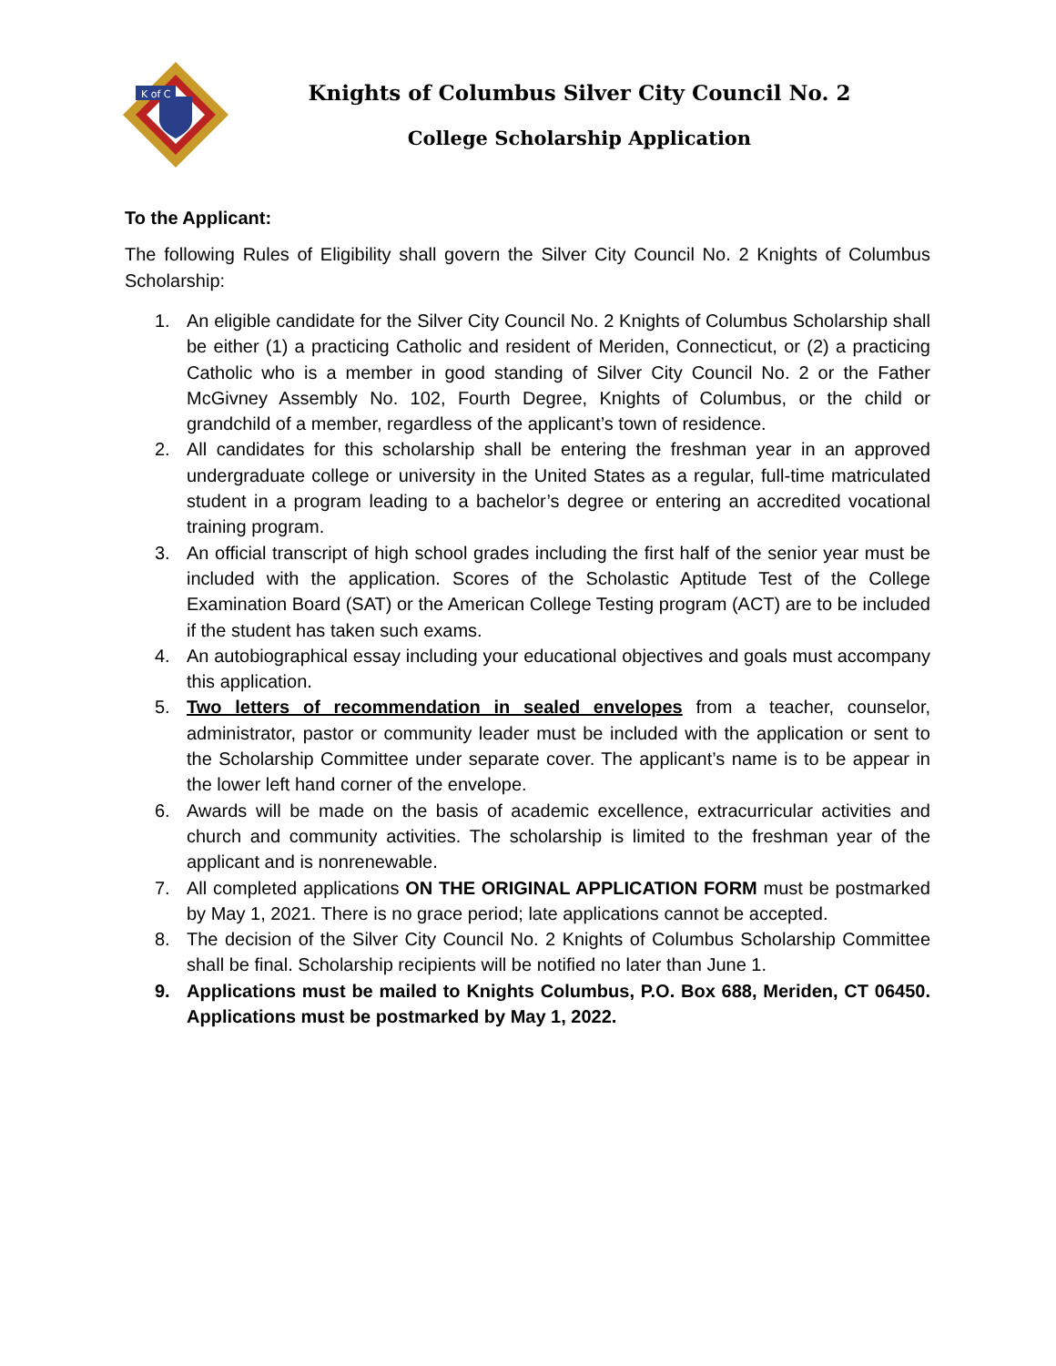K of C
Knights of Columbus Silver City Council No. 2
College Scholarship Application
To the Applicant:
The following Rules of Eligibility shall govern the Silver City Council No. 2 Knights of Columbus Scholarship:
1. An eligible candidate for the Silver City Council No. 2 Knights of Columbus Scholarship shall be either (1) a practicing Catholic and resident of Meriden, Connecticut, or (2) a practicing Catholic who is a member in good standing of Silver City Council No. 2 or the Father McGivney Assembly No. 102, Fourth Degree, Knights of Columbus, or the child or grandchild of a member, regardless of the applicant’s town of residence.
2. All candidates for this scholarship shall be entering the freshman year in an approved undergraduate college or university in the United States as a regular, full-time matriculated student in a program leading to a bachelor’s degree or entering an accredited vocational training program.
3. An official transcript of high school grades including the first half of the senior year must be included with the application. Scores of the Scholastic Aptitude Test of the College Examination Board (SAT) or the American College Testing program (ACT) are to be included if the student has taken such exams.
4. An autobiographical essay including your educational objectives and goals must accompany this application.
5. Two letters of recommendation in sealed envelopes from a teacher, counselor, administrator, pastor or community leader must be included with the application or sent to the Scholarship Committee under separate cover. The applicant’s name is to be appear in the lower left hand corner of the envelope.
6. Awards will be made on the basis of academic excellence, extracurricular activities and church and community activities. The scholarship is limited to the freshman year of the applicant and is nonrenewable.
7. All completed applications ON THE ORIGINAL APPLICATION FORM must be postmarked by May 1, 2021. There is no grace period; late applications cannot be accepted.
8. The decision of the Silver City Council No. 2 Knights of Columbus Scholarship Committee shall be final. Scholarship recipients will be notified no later than June 1.
9. Applications must be mailed to Knights Columbus, P.O. Box 688, Meriden, CT 06450. Applications must be postmarked by May 1, 2022.